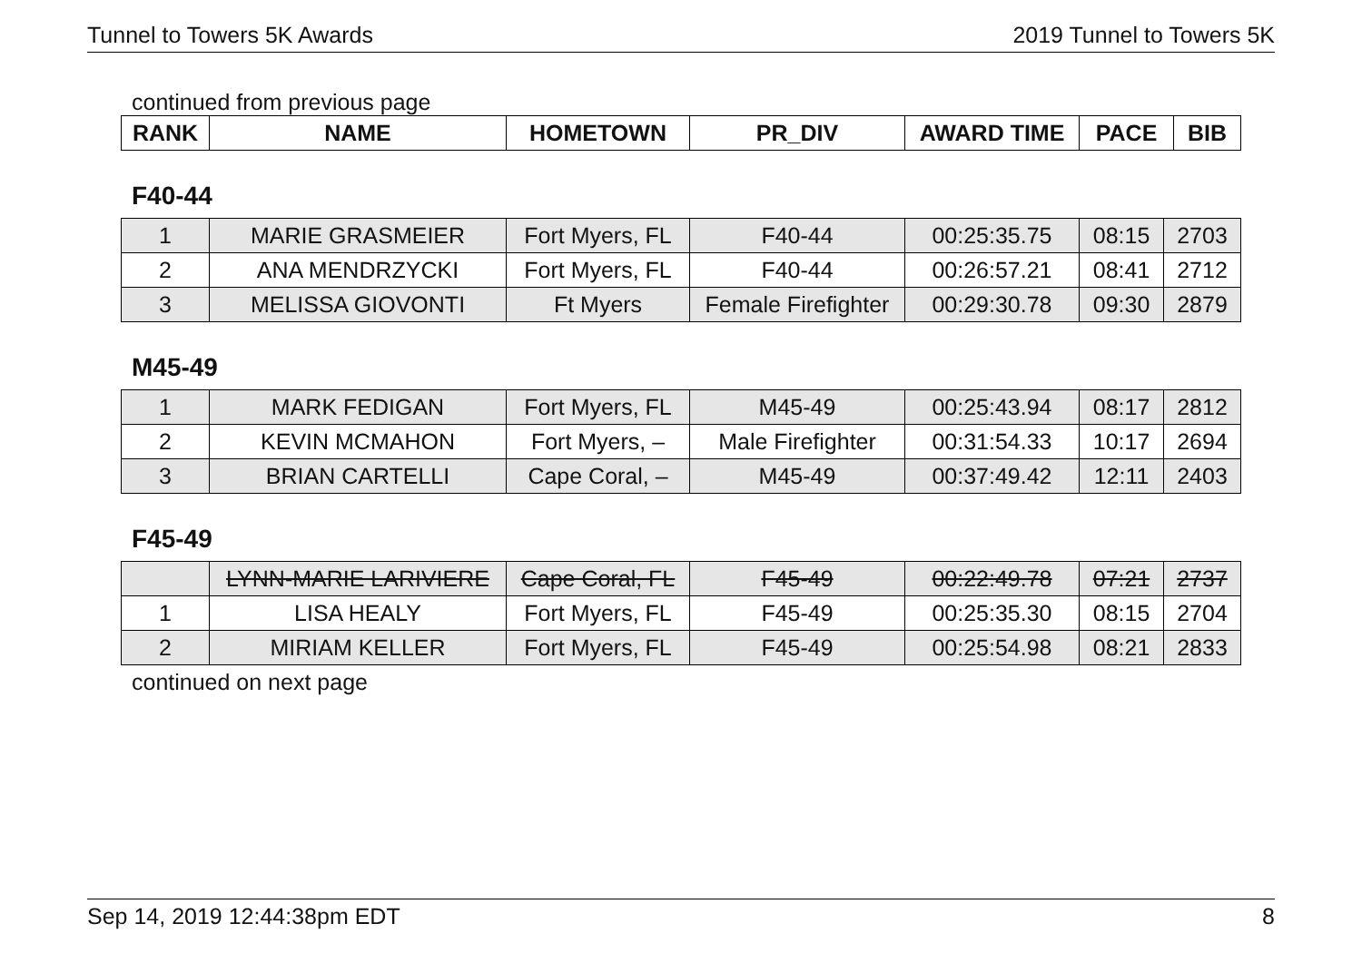Tunnel to Towers 5K Awards 2019 Tunnel to Towers 5K
continued from previous page
| RANK | NAME | HOMETOWN | PR_DIV | AWARD TIME | PACE | BIB |
| --- | --- | --- | --- | --- | --- | --- |
F40-44
| 1 | MARIE GRASMEIER | Fort Myers, FL | F40-44 | 00:25:35.75 | 08:15 | 2703 |
| 2 | ANA MENDRZYCKI | Fort Myers, FL | F40-44 | 00:26:57.21 | 08:41 | 2712 |
| 3 | MELISSA GIOVONTI | Ft Myers | Female Firefighter | 00:29:30.78 | 09:30 | 2879 |
M45-49
| 1 | MARK FEDIGAN | Fort Myers, FL | M45-49 | 00:25:43.94 | 08:17 | 2812 |
| 2 | KEVIN MCMAHON | Fort Myers, – | Male Firefighter | 00:31:54.33 | 10:17 | 2694 |
| 3 | BRIAN CARTELLI | Cape Coral, – | M45-49 | 00:37:49.42 | 12:11 | 2403 |
F45-49
| | LYNN-MARIE LARIVIERE | Cape Coral, FL | F45-49 | 00:22:49.78 | 07:21 | 2737 |
| 1 | LISA HEALY | Fort Myers, FL | F45-49 | 00:25:35.30 | 08:15 | 2704 |
| 2 | MIRIAM KELLER | Fort Myers, FL | F45-49 | 00:25:54.98 | 08:21 | 2833 |
continued on next page
Sep 14, 2019 12:44:38pm EDT 8